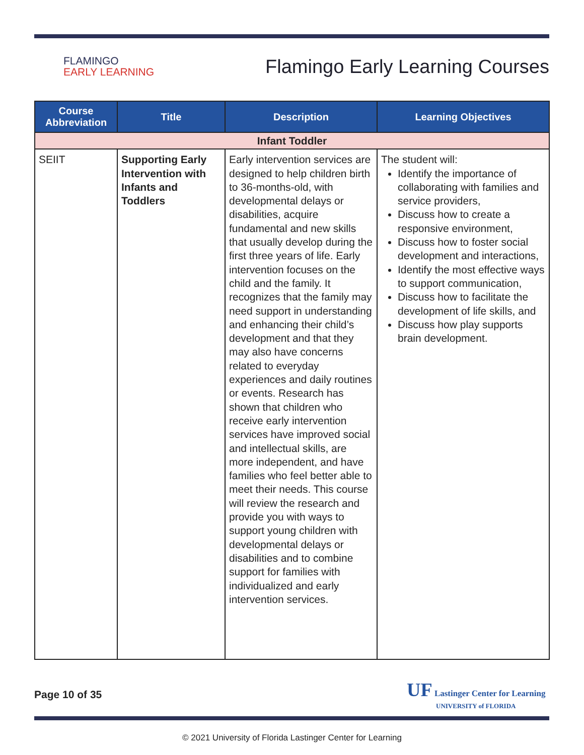FLAMINGO
EARLY LEARNING
Flamingo Early Learning Courses
| Course Abbreviation | Title | Description | Learning Objectives |
| --- | --- | --- | --- |
| Infant Toddler | | | |
| SEIIT | Supporting Early Intervention with Infants and Toddlers | Early intervention services are designed to help children birth to 36-months-old, with developmental delays or disabilities, acquire fundamental and new skills that usually develop during the first three years of life. Early intervention focuses on the child and the family. It recognizes that the family may need support in understanding and enhancing their child’s development and that they may also have concerns related to everyday experiences and daily routines or events. Research has shown that children who receive early intervention services have improved social and intellectual skills, are more independent, and have families who feel better able to meet their needs. This course will review the research and provide you with ways to support young children with developmental delays or disabilities and to combine support for families with individualized and early intervention services. | The student will: Identify the importance of collaborating with families and service providers, Discuss how to create a responsive environment, Discuss how to foster social development and interactions, Identify the most effective ways to support communication, Discuss how to facilitate the development of life skills, and Discuss how play supports brain development. |
Page 10 of 35
UF Lastinger Center for Learning
UNIVERSITY of FLORIDA
© 2021 University of Florida Lastinger Center for Learning